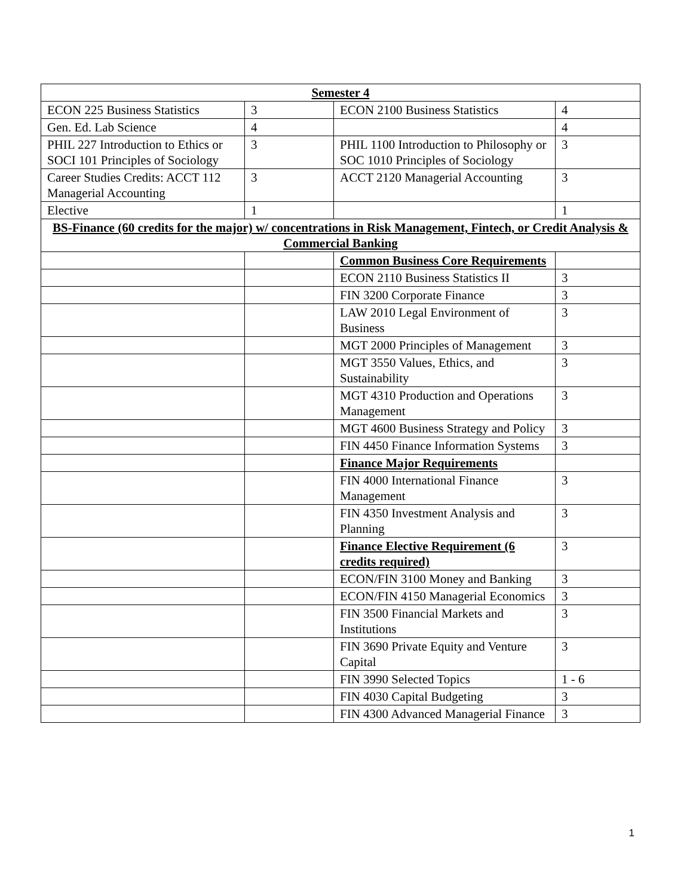| Semester 4 | | | |
| --- | --- | --- | --- |
| ECON 225 Business Statistics | 3 | ECON 2100 Business Statistics | 4 |
| Gen. Ed. Lab Science | 4 | | 4 |
| PHIL 227 Introduction to Ethics or SOCI 101 Principles of Sociology | 3 | PHIL 1100 Introduction to Philosophy or SOC 1010 Principles of Sociology | 3 |
| Career Studies Credits: ACCT 112 Managerial Accounting | 3 | ACCT 2120 Managerial Accounting | 3 |
| Elective | 1 | | 1 |
| BS-Finance (60 credits for the major) w/ concentrations in Risk Management, Fintech, or Credit Analysis & Commercial Banking | | | |
| | | Common Business Core Requirements | |
| | | ECON 2110 Business Statistics II | 3 |
| | | FIN 3200 Corporate Finance | 3 |
| | | LAW 2010 Legal Environment of Business | 3 |
| | | MGT 2000 Principles of Management | 3 |
| | | MGT 3550 Values, Ethics, and Sustainability | 3 |
| | | MGT 4310 Production and Operations Management | 3 |
| | | MGT 4600 Business Strategy and Policy | 3 |
| | | FIN 4450 Finance Information Systems | 3 |
| | | Finance Major Requirements | |
| | | FIN 4000 International Finance Management | 3 |
| | | FIN 4350 Investment Analysis and Planning | 3 |
| | | Finance Elective Requirement (6 credits required) | 3 |
| | | ECON/FIN 3100 Money and Banking | 3 |
| | | ECON/FIN 4150 Managerial Economics | 3 |
| | | FIN 3500 Financial Markets and Institutions | 3 |
| | | FIN 3690 Private Equity and Venture Capital | 3 |
| | | FIN 3990 Selected Topics | 1 - 6 |
| | | FIN 4030 Capital Budgeting | 3 |
| | | FIN 4300 Advanced Managerial Finance | 3 |
1